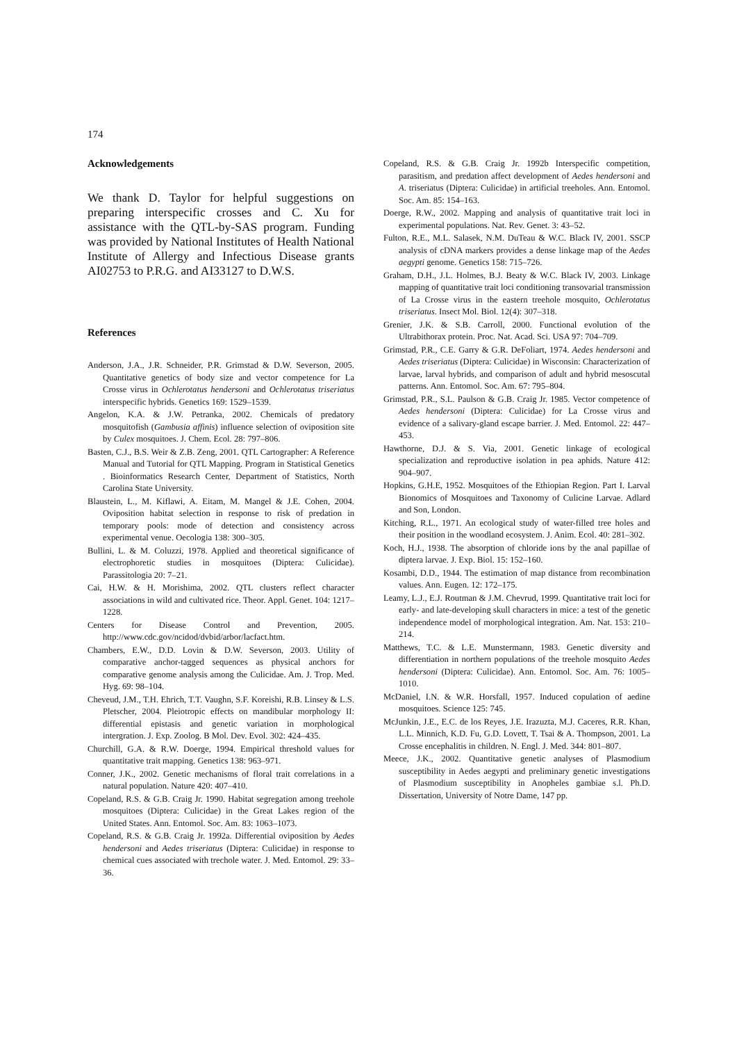174
Acknowledgements
We thank D. Taylor for helpful suggestions on preparing interspecific crosses and C. Xu for assistance with the QTL-by-SAS program. Funding was provided by National Institutes of Health National Institute of Allergy and Infectious Disease grants AI02753 to P.R.G. and AI33127 to D.W.S.
References
Anderson, J.A., J.R. Schneider, P.R. Grimstad & D.W. Severson, 2005. Quantitative genetics of body size and vector competence for La Crosse virus in Ochlerotatus hendersoni and Ochlerotatus triseriatus interspecific hybrids. Genetics 169: 1529–1539.
Angelon, K.A. & J.W. Petranka, 2002. Chemicals of predatory mosquitofish (Gambusia affinis) influence selection of oviposition site by Culex mosquitoes. J. Chem. Ecol. 28: 797–806.
Basten, C.J., B.S. Weir & Z.B. Zeng, 2001. QTL Cartographer: A Reference Manual and Tutorial for QTL Mapping. Program in Statistical Genetics . Bioinformatics Research Center, Department of Statistics, North Carolina State University.
Blaustein, L., M. Kiflawi, A. Eitam, M. Mangel & J.E. Cohen, 2004. Oviposition habitat selection in response to risk of predation in temporary pools: mode of detection and consistency across experimental venue. Oecologia 138: 300–305.
Bullini, L. & M. Coluzzi, 1978. Applied and theoretical significance of electrophoretic studies in mosquitoes (Diptera: Culicidae). Parassitologia 20: 7–21.
Cai, H.W. & H. Morishima, 2002. QTL clusters reflect character associations in wild and cultivated rice. Theor. Appl. Genet. 104: 1217–1228.
Centers for Disease Control and Prevention, 2005. http://www.cdc.gov/ncidod/dvbid/arbor/lacfact.htm.
Chambers, E.W., D.D. Lovin & D.W. Severson, 2003. Utility of comparative anchor-tagged sequences as physical anchors for comparative genome analysis among the Culicidae. Am. J. Trop. Med. Hyg. 69: 98–104.
Cheveud, J.M., T.H. Ehrich, T.T. Vaughn, S.F. Koreishi, R.B. Linsey & L.S. Pletscher, 2004. Pleiotropic effects on mandibular morphology II: differential epistasis and genetic variation in morphological intergration. J. Exp. Zoolog. B Mol. Dev. Evol. 302: 424–435.
Churchill, G.A. & R.W. Doerge, 1994. Empirical threshold values for quantitative trait mapping. Genetics 138: 963–971.
Conner, J.K., 2002. Genetic mechanisms of floral trait correlations in a natural population. Nature 420: 407–410.
Copeland, R.S. & G.B. Craig Jr. 1990. Habitat segregation among treehole mosquitoes (Diptera: Culicidae) in the Great Lakes region of the United States. Ann. Entomol. Soc. Am. 83: 1063–1073.
Copeland, R.S. & G.B. Craig Jr. 1992a. Differential oviposition by Aedes hendersoni and Aedes triseriatus (Diptera: Culicidae) in response to chemical cues associated with trechole water. J. Med. Entomol. 29: 33–36.
Copeland, R.S. & G.B. Craig Jr. 1992b Interspecific competition, parasitism, and predation affect development of Aedes hendersoni and A. triseriatus (Diptera: Culicidae) in artificial treeholes. Ann. Entomol. Soc. Am. 85: 154–163.
Doerge, R.W., 2002. Mapping and analysis of quantitative trait loci in experimental populations. Nat. Rev. Genet. 3: 43–52.
Fulton, R.E., M.L. Salasek, N.M. DuTeau & W.C. Black IV, 2001. SSCP analysis of cDNA markers provides a dense linkage map of the Aedes aegypti genome. Genetics 158: 715–726.
Graham, D.H., J.L. Holmes, B.J. Beaty & W.C. Black IV, 2003. Linkage mapping of quantitative trait loci conditioning transovarial transmission of La Crosse virus in the eastern treehole mosquito, Ochlerotatus triseriatus. Insect Mol. Biol. 12(4): 307–318.
Grenier, J.K. & S.B. Carroll, 2000. Functional evolution of the Ultrabithorax protein. Proc. Nat. Acad. Sci. USA 97: 704–709.
Grimstad, P.R., C.E. Garry & G.R. DeFoliart, 1974. Aedes hendersoni and Aedes triseriatus (Diptera: Culicidae) in Wisconsin: Characterization of larvae, larval hybrids, and comparison of adult and hybrid mesoscutal patterns. Ann. Entomol. Soc. Am. 67: 795–804.
Grimstad, P.R., S.L. Paulson & G.B. Craig Jr. 1985. Vector competence of Aedes hendersoni (Diptera: Culicidae) for La Crosse virus and evidence of a salivary-gland escape barrier. J. Med. Entomol. 22: 447–453.
Hawthorne, D.J. & S. Via, 2001. Genetic linkage of ecological specialization and reproductive isolation in pea aphids. Nature 412: 904–907.
Hopkins, G.H.E, 1952. Mosquitoes of the Ethiopian Region. Part I. Larval Bionomics of Mosquitoes and Taxonomy of Culicine Larvae. Adlard and Son, London.
Kitching, R.L., 1971. An ecological study of water-filled tree holes and their position in the woodland ecosystem. J. Anim. Ecol. 40: 281–302.
Koch, H.J., 1938. The absorption of chloride ions by the anal papillae of diptera larvae. J. Exp. Biol. 15: 152–160.
Kosambi, D.D., 1944. The estimation of map distance from recombination values. Ann. Eugen. 12: 172–175.
Leamy, L.J., E.J. Routman & J.M. Chevrud, 1999. Quantitative trait loci for early- and late-developing skull characters in mice: a test of the genetic independence model of morphological integration. Am. Nat. 153: 210–214.
Matthews, T.C. & L.E. Munstermann, 1983. Genetic diversity and differentiation in northern populations of the treehole mosquito Aedes hendersoni (Diptera: Culicidae). Ann. Entomol. Soc. Am. 76: 1005–1010.
McDaniel, I.N. & W.R. Horsfall, 1957. Induced copulation of aedine mosquitoes. Science 125: 745.
McJunkin, J.E., E.C. de los Reyes, J.E. Irazuzta, M.J. Caceres, R.R. Khan, L.L. Minnich, K.D. Fu, G.D. Lovett, T. Tsai & A. Thompson, 2001. La Crosse encephalitis in children. N. Engl. J. Med. 344: 801–807.
Meece, J.K., 2002. Quantitative genetic analyses of Plasmodium susceptibility in Aedes aegypti and preliminary genetic investigations of Plasmodium susceptibility in Anopheles gambiae s.l. Ph.D. Dissertation, University of Notre Dame, 147 pp.